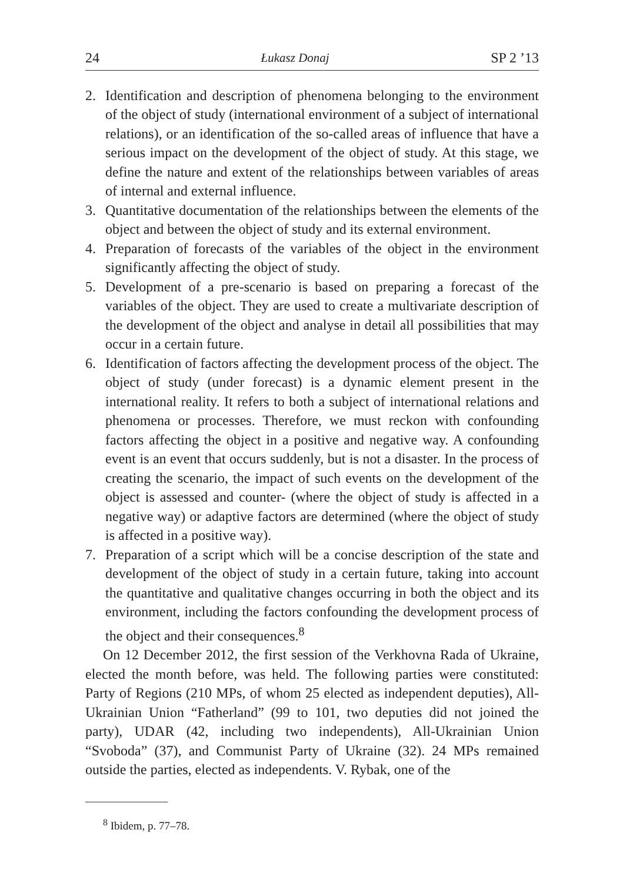24 Łukasz Donaj SP 2 ’13
2. Identification and description of phenomena belonging to the environment of the object of study (international environment of a subject of international relations), or an identification of the so-called areas of influence that have a serious impact on the development of the object of study. At this stage, we define the nature and extent of the relationships between variables of areas of internal and external influence.
3. Quantitative documentation of the relationships between the elements of the object and between the object of study and its external environment.
4. Preparation of forecasts of the variables of the object in the environment significantly affecting the object of study.
5. Development of a pre-scenario is based on preparing a forecast of the variables of the object. They are used to create a multivariate description of the development of the object and analyse in detail all possibilities that may occur in a certain future.
6. Identification of factors affecting the development process of the object. The object of study (under forecast) is a dynamic element present in the international reality. It refers to both a subject of international relations and phenomena or processes. Therefore, we must reckon with confounding factors affecting the object in a positive and negative way. A confounding event is an event that occurs suddenly, but is not a disaster. In the process of creating the scenario, the impact of such events on the development of the object is assessed and counter- (where the object of study is affected in a negative way) or adaptive factors are determined (where the object of study is affected in a positive way).
7. Preparation of a script which will be a concise description of the state and development of the object of study in a certain future, taking into account the quantitative and qualitative changes occurring in both the object and its environment, including the factors confounding the development process of the object and their consequences.<sup>8</sup>
On 12 December 2012, the first session of the Verkhovna Rada of Ukraine, elected the month before, was held. The following parties were constituted: Party of Regions (210 MPs, of whom 25 elected as independent deputies), All-Ukrainian Union “Fatherland” (99 to 101, two deputies did not joined the party), UDAR (42, including two independents), All-Ukrainian Union “Svoboda” (37), and Communist Party of Ukraine (32). 24 MPs remained outside the parties, elected as independents. V. Rybak, one of the
<sup>8</sup> Ibidem, p. 77–78.